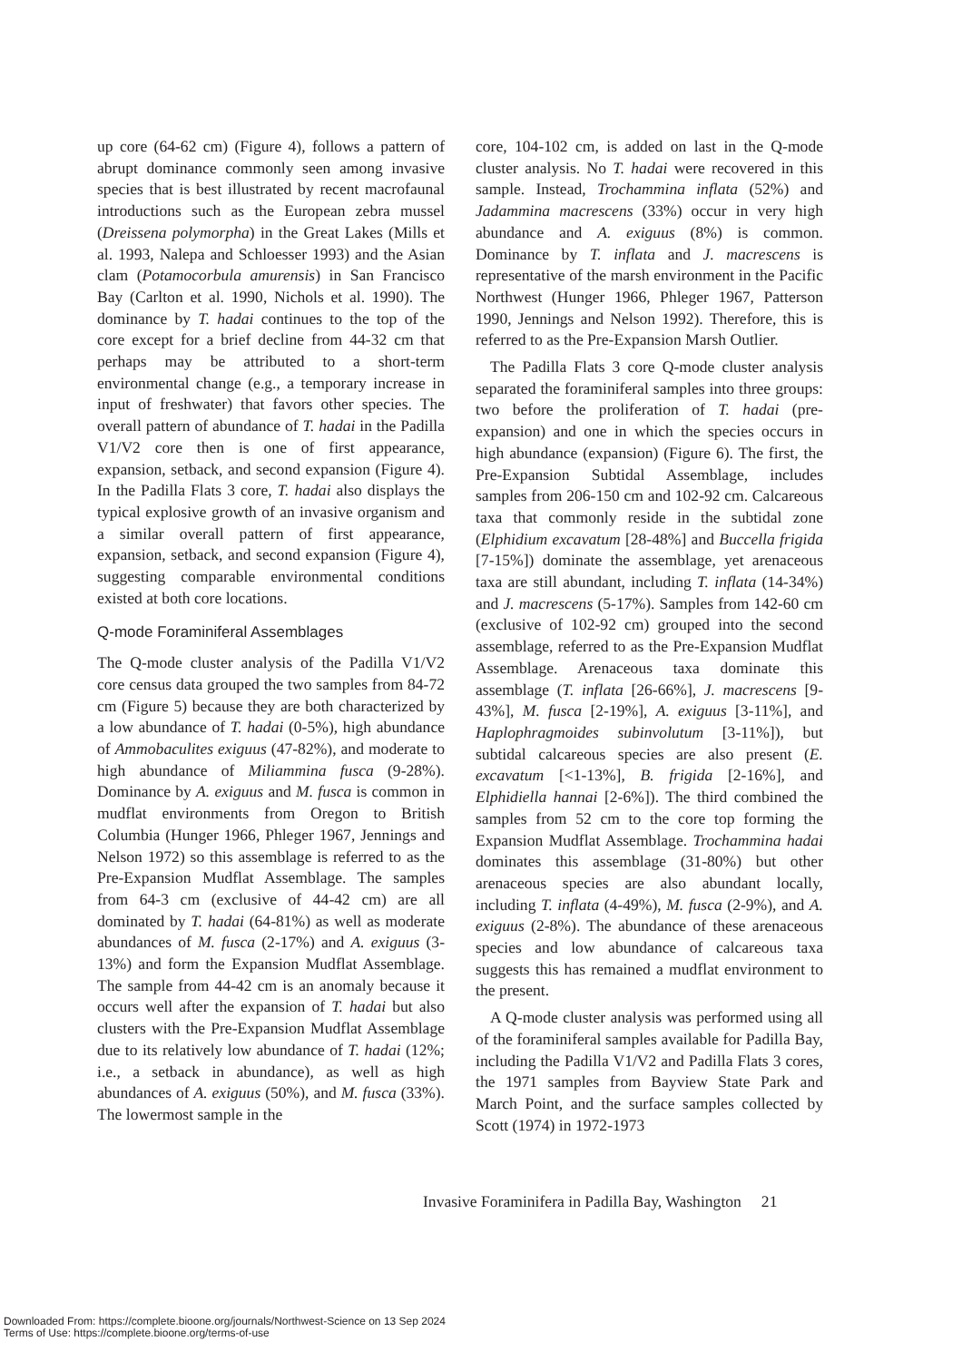up core (64-62 cm) (Figure 4), follows a pattern of abrupt dominance commonly seen among invasive species that is best illustrated by recent macrofaunal introductions such as the European zebra mussel (Dreissena polymorpha) in the Great Lakes (Mills et al. 1993, Nalepa and Schloesser 1993) and the Asian clam (Potamocorbula amurensis) in San Francisco Bay (Carlton et al. 1990, Nichols et al. 1990). The dominance by T. hadai continues to the top of the core except for a brief decline from 44-32 cm that perhaps may be attributed to a short-term environmental change (e.g., a temporary increase in input of freshwater) that favors other species. The overall pattern of abundance of T. hadai in the Padilla V1/V2 core then is one of first appearance, expansion, setback, and second expansion (Figure 4). In the Padilla Flats 3 core, T. hadai also displays the typical explosive growth of an invasive organism and a similar overall pattern of first appearance, expansion, setback, and second expansion (Figure 4), suggesting comparable environmental conditions existed at both core locations.
Q-mode Foraminiferal Assemblages
The Q-mode cluster analysis of the Padilla V1/V2 core census data grouped the two samples from 84-72 cm (Figure 5) because they are both characterized by a low abundance of T. hadai (0-5%), high abundance of Ammobaculites exiguus (47-82%), and moderate to high abundance of Miliammina fusca (9-28%). Dominance by A. exiguus and M. fusca is common in mudflat environments from Oregon to British Columbia (Hunger 1966, Phleger 1967, Jennings and Nelson 1972) so this assemblage is referred to as the Pre-Expansion Mudflat Assemblage. The samples from 64-3 cm (exclusive of 44-42 cm) are all dominated by T. hadai (64-81%) as well as moderate abundances of M. fusca (2-17%) and A. exiguus (3-13%) and form the Expansion Mudflat Assemblage. The sample from 44-42 cm is an anomaly because it occurs well after the expansion of T. hadai but also clusters with the Pre-Expansion Mudflat Assemblage due to its relatively low abundance of T. hadai (12%; i.e., a setback in abundance), as well as high abundances of A. exiguus (50%), and M. fusca (33%). The lowermost sample in the
core, 104-102 cm, is added on last in the Q-mode cluster analysis. No T. hadai were recovered in this sample. Instead, Trochammina inflata (52%) and Jadammina macrescens (33%) occur in very high abundance and A. exiguus (8%) is common. Dominance by T. inflata and J. macrescens is representative of the marsh environment in the Pacific Northwest (Hunger 1966, Phleger 1967, Patterson 1990, Jennings and Nelson 1992). Therefore, this is referred to as the Pre-Expansion Marsh Outlier.
The Padilla Flats 3 core Q-mode cluster analysis separated the foraminiferal samples into three groups: two before the proliferation of T. hadai (pre-expansion) and one in which the species occurs in high abundance (expansion) (Figure 6). The first, the Pre-Expansion Subtidal Assemblage, includes samples from 206-150 cm and 102-92 cm. Calcareous taxa that commonly reside in the subtidal zone (Elphidium excavatum [28-48%] and Buccella frigida [7-15%]) dominate the assemblage, yet arenaceous taxa are still abundant, including T. inflata (14-34%) and J. macrescens (5-17%). Samples from 142-60 cm (exclusive of 102-92 cm) grouped into the second assemblage, referred to as the Pre-Expansion Mudflat Assemblage. Arenaceous taxa dominate this assemblage (T. inflata [26-66%], J. macrescens [9-43%], M. fusca [2-19%], A. exiguus [3-11%], and Haplophragmoides subinvolutum [3-11%]), but subtidal calcareous species are also present (E. excavatum [<1-13%], B. frigida [2-16%], and Elphidiella hannai [2-6%]). The third combined the samples from 52 cm to the core top forming the Expansion Mudflat Assemblage. Trochammina hadai dominates this assemblage (31-80%) but other arenaceous species are also abundant locally, including T. inflata (4-49%), M. fusca (2-9%), and A. exiguus (2-8%). The abundance of these arenaceous species and low abundance of calcareous taxa suggests this has remained a mudflat environment to the present.
A Q-mode cluster analysis was performed using all of the foraminiferal samples available for Padilla Bay, including the Padilla V1/V2 and Padilla Flats 3 cores, the 1971 samples from Bayview State Park and March Point, and the surface samples collected by Scott (1974) in 1972-1973
Invasive Foraminifera in Padilla Bay, Washington 21
Downloaded From: https://complete.bioone.org/journals/Northwest-Science on 13 Sep 2024
Terms of Use: https://complete.bioone.org/terms-of-use